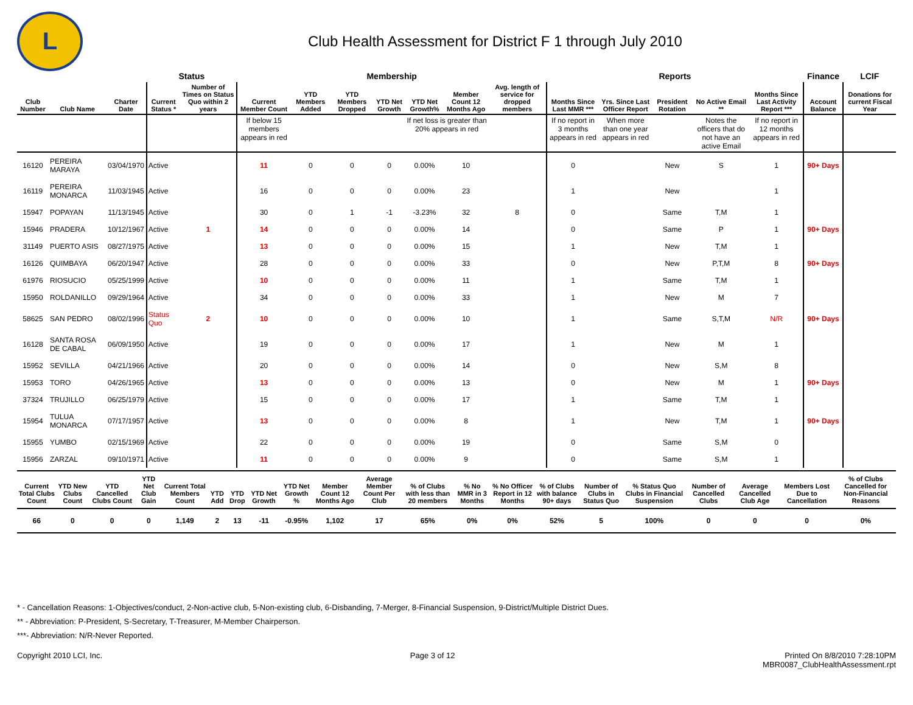L
Club Health Assessment for District F 1 through July 2010
| | | | Status | | Membership | | | | | | | Reports | | | | | Finance | LCIF |
| --- | --- | --- | --- | --- | --- | --- | --- | --- | --- | --- | --- | --- | --- | --- | --- | --- | --- | --- |
| Club Number | Club Name | Charter Date | Current Status * | Number of Times on Status Quo within 2 years | Current Member Count | YTD Members Added | YTD Members Dropped | YTD Net Growth | YTD Net Growth% | Member Count 12 Months Ago | Avg. length of service for dropped members | Months Since Last MMR *** | Yrs. Since Last Officer Report | President Rotation | No Active Email ** | Months Since Last Activity Report *** | Account Balance | Donations for current Fiscal Year |
| | | | | | If below 15 members appears in red | | | | If net loss is greater than 20% appears in red | | | If no report in 3 months appears in red | When more than one year appears in red | | Notes the officers that do not have an active Email | If no report in 12 months appears in red | | |
| 16120 | PEREIRA MARAYA | 03/04/1970 | Active | | 11 | 0 | 0 | 0 | 0.00% | 10 | | 0 | | New | S | 1 | 90+ Days | |
| 16119 | PEREIRA MONARCA | 11/03/1945 | Active | | 16 | 0 | 0 | 0 | 0.00% | 23 | | 1 | | New | | 1 | | |
| 15947 | POPAYAN | 11/13/1945 | Active | | 30 | 0 | 1 | -1 | -3.23% | 32 | 8 | 0 | | Same | T,M | 1 | | |
| 15946 | PRADERA | 10/12/1967 | Active | 1 | 14 | 0 | 0 | 0 | 0.00% | 14 | | 0 | | Same | P | 1 | 90+ Days | |
| 31149 | PUERTO ASIS | 08/27/1975 | Active | | 13 | 0 | 0 | 0 | 0.00% | 15 | | 1 | | New | T,M | 1 | | |
| 16126 | QUIMBAYA | 06/20/1947 | Active | | 28 | 0 | 0 | 0 | 0.00% | 33 | | 0 | | New | P,T,M | 8 | 90+ Days | |
| 61976 | RIOSUCIO | 05/25/1999 | Active | | 10 | 0 | 0 | 0 | 0.00% | 11 | | 1 | | Same | T,M | 1 | | |
| 15950 | ROLDANILLO | 09/29/1964 | Active | | 34 | 0 | 0 | 0 | 0.00% | 33 | | 1 | | New | M | 7 | | |
| 58625 | SAN PEDRO | 08/02/1996 | Status Quo | 2 | 10 | 0 | 0 | 0 | 0.00% | 10 | | 1 | | Same | S,T,M | N/R | 90+ Days | |
| 16128 | SANTA ROSA DE CABAL | 06/09/1950 | Active | | 19 | 0 | 0 | 0 | 0.00% | 17 | | 1 | | New | M | 1 | | |
| 15952 | SEVILLA | 04/21/1966 | Active | | 20 | 0 | 0 | 0 | 0.00% | 14 | | 0 | | New | S,M | 8 | | |
| 15953 | TORO | 04/26/1965 | Active | | 13 | 0 | 0 | 0 | 0.00% | 13 | | 0 | | New | M | 1 | 90+ Days | |
| 37324 | TRUJILLO | 06/25/1979 | Active | | 15 | 0 | 0 | 0 | 0.00% | 17 | | 1 | | Same | T,M | 1 | | |
| 15954 | TULUA MONARCA | 07/17/1957 | Active | | 13 | 0 | 0 | 0 | 0.00% | 8 | | 1 | | New | T,M | 1 | 90+ Days | |
| 15955 | YUMBO | 02/15/1969 | Active | | 22 | 0 | 0 | 0 | 0.00% | 19 | | 0 | | Same | S,M | 0 | | |
| 15956 | ZARZAL | 09/10/1971 | Active | | 11 | 0 | 0 | 0 | 0.00% | 9 | | 0 | | Same | S,M | 1 | | |
| Current Total Clubs Count | YTD New Clubs Count | YTD Cancelled Clubs Count | YTD Net Club Gain | Current Total Members Count | YTD Add | YTD Drop | YTD Net Growth | YTD Net Growth % | Member Count 12 Months Ago | Average Member Count Per Club | % of Clubs with less than 20 members | % No MMR in 3 Months | % No Officer Report in 12 Months | % of Clubs with balance 90+ days | Number of Clubs in Status Quo | % Status Quo Clubs in Financial Suspension | Number of Cancelled Clubs | Average Cancelled Club Age | Members Lost Due to Cancellation | % of Clubs Cancelled for Non-Financial Reasons |
| --- | --- | --- | --- | --- | --- | --- | --- | --- | --- | --- | --- | --- | --- | --- | --- | --- | --- | --- | --- | --- |
| 66 | 0 | 0 | 0 | 1,149 | 2 | 13 | -11 | -0.95% | 1,102 | 17 | 65% | 0% | 0% | 52% | 5 | 100% | 0 | 0 | 0 | 0% |
* - Cancellation Reasons: 1-Objectives/conduct, 2-Non-active club, 5-Non-existing club, 6-Disbanding, 7-Merger, 8-Financial Suspension, 9-District/Multiple District Dues.
** - Abbreviation: P-President, S-Secretary, T-Treasurer, M-Member Chairperson.
***- Abbreviation: N/R-Never Reported.
Copyright 2010 LCI, Inc. Page 3 of 12 Printed On 8/8/2010 7:28:10PM
MBR0087_ClubHealthAssessment.rpt